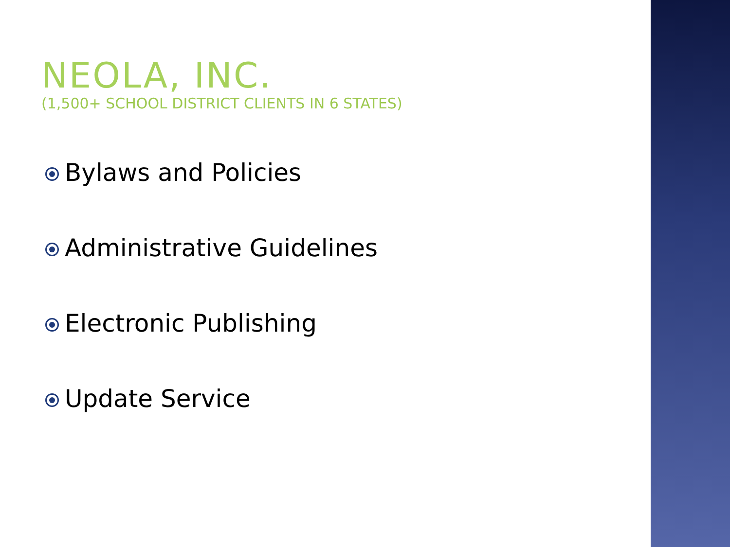NEOLA, INC.
(1,500+ SCHOOL DISTRICT CLIENTS IN 6 STATES)
Bylaws and Policies
Administrative Guidelines
Electronic Publishing
Update Service